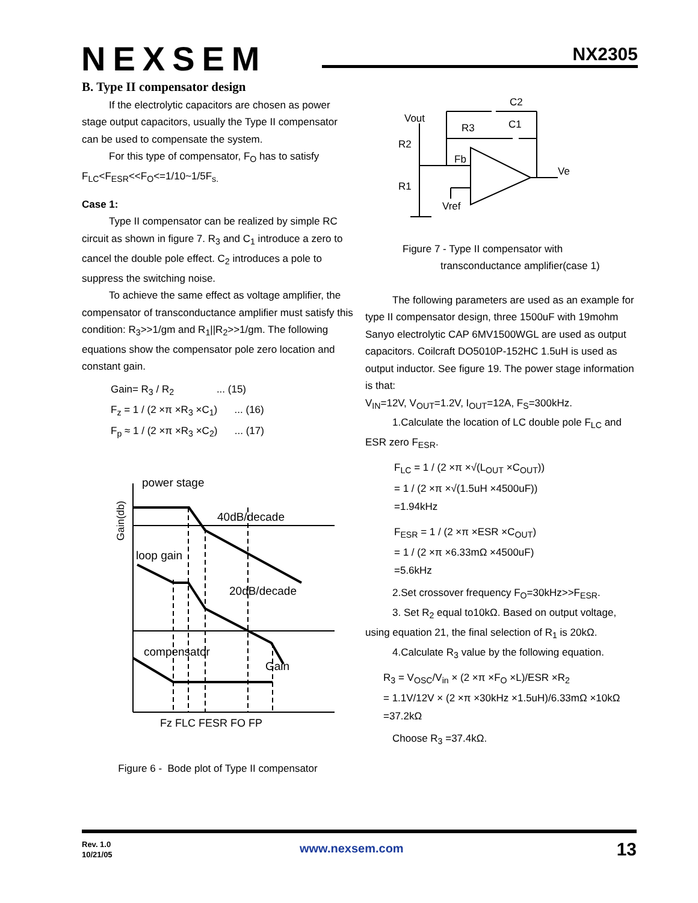NEXSEM NX2305
B. Type II compensator design
If the electrolytic capacitors are chosen as power stage output capacitors, usually the Type II compensator can be used to compensate the system.
For this type of compensator, F<sub>O</sub> has to satisfy F<sub>LC</sub><F<sub>ESR</sub><<F<sub>O</sub><=1/10~1/5F<sub>s.</sub>
Case 1:
Type II compensator can be realized by simple RC circuit as shown in figure 7. R<sub>3</sub> and C<sub>1</sub> introduce a zero to cancel the double pole effect. C<sub>2</sub> introduces a pole to suppress the switching noise.
To achieve the same effect as voltage amplifier, the compensator of transconductance amplifier must satisfy this condition: R<sub>3</sub>>>1/gm and R<sub>1</sub>||R<sub>2</sub>>>1/gm. The following equations show the compensator pole zero location and constant gain.
Gain= R<sub>3</sub> / R<sub>2</sub> ... (15)
F<sub>z</sub> = 1 / (2 ×π ×R<sub>3</sub> ×C<sub>1</sub>) ... (16)
F<sub>p</sub> ≈ 1 / (2 ×π ×R<sub>3</sub> ×C<sub>2</sub>) ... (17)
power stage
40dB/decade
loop gain
20dB/decade
compensator
Gain
Gain(db)
Fz FLC FESR FO FP
Figure 6 - Bode plot of Type II compensator
Vout
C2
R3
C1
R2
Fb
Ve
R1
Vref
Figure 7 - Type II compensator with
transconductance amplifier(case 1)
The following parameters are used as an example for type II compensator design, three 1500uF with 19mohm Sanyo electrolytic CAP 6MV1500WGL are used as output capacitors. Coilcraft DO5010P-152HC 1.5uH is used as output inductor. See figure 19. The power stage information is that:
V<sub>IN</sub>=12V, V<sub>OUT</sub>=1.2V, I<sub>OUT</sub>=12A, F<sub>S</sub>=300kHz.
1.Calculate the location of LC double pole F<sub>LC</sub> and ESR zero F<sub>ESR</sub>.
F<sub>LC</sub> = 1 / (2 ×π ×√(L<sub>OUT</sub> ×C<sub>OUT</sub>))
= 1 / (2 ×π ×√(1.5uH ×4500uF))
=1.94kHz
F<sub>ESR</sub> = 1 / (2 ×π ×ESR ×C<sub>OUT</sub>)
= 1 / (2 ×π ×6.33mΩ ×4500uF)
=5.6kHz
2.Set crossover frequency F<sub>O</sub>=30kHz>>F<sub>ESR</sub>.
3. Set R<sub>2</sub> equal to10kΩ. Based on output voltage, using equation 21, the final selection of R<sub>1</sub> is 20kΩ.
4.Calculate R<sub>3</sub> value by the following equation.
R<sub>3</sub> = V<sub>OSC</sub>/V<sub>in</sub> × (2 ×π ×F<sub>O</sub> ×L)/ESR ×R<sub>2</sub>
= 1.1V/12V × (2 ×π ×30kHz ×1.5uH)/6.33mΩ ×10kΩ
=37.2kΩ
Choose R<sub>3</sub> =37.4kΩ.
Rev. 1.0
10/21/05
www.nexsem.com
13